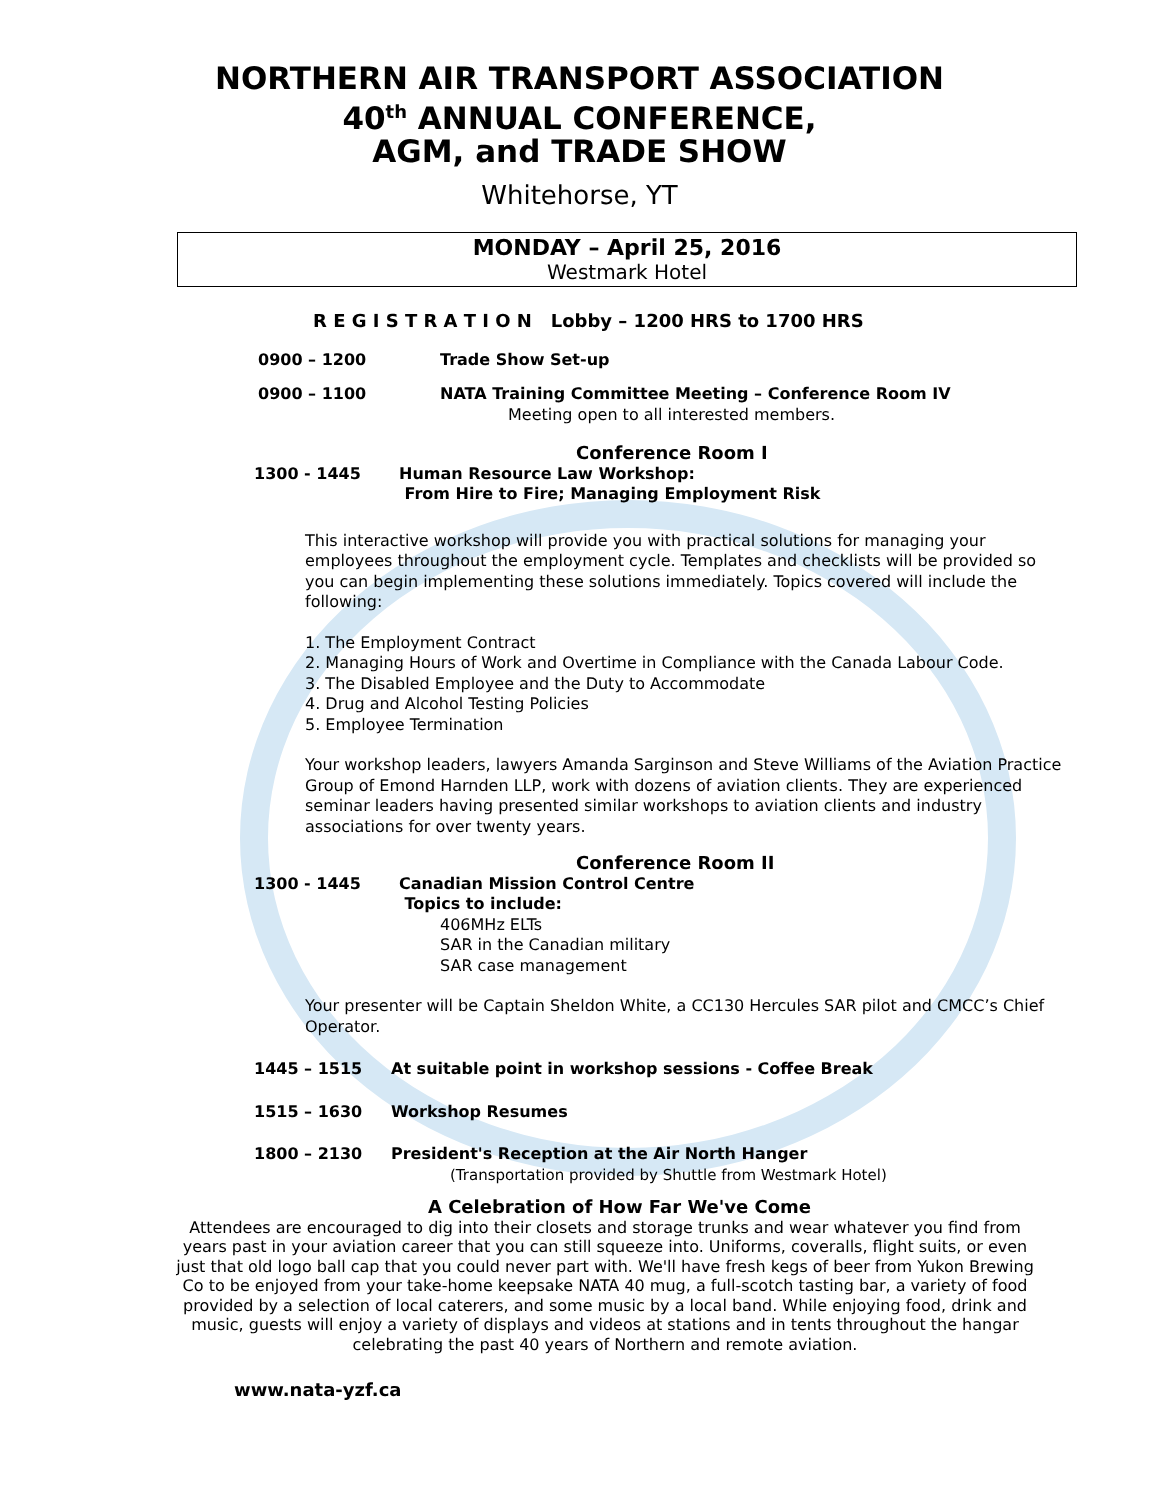NORTHERN AIR TRANSPORT ASSOCIATION
40<sup>th</sup> ANNUAL CONFERENCE,
AGM, and TRADE SHOW
Whitehorse, YT
MONDAY – April 25, 2016
Westmark Hotel
R E G I S T R A T I O N Lobby – 1200 HRS to 1700 HRS
0900 – 1200 Trade Show Set-up
0900 – 1100 NATA Training Committee Meeting – Conference Room IV
Meeting open to all interested members.
Conference Room I
1300 - 1445 Human Resource Law Workshop:
From Hire to Fire; Managing Employment Risk
This interactive workshop will provide you with practical solutions for managing your employees throughout the employment cycle. Templates and checklists will be provided so you can begin implementing these solutions immediately. Topics covered will include the following:
1. The Employment Contract
2. Managing Hours of Work and Overtime in Compliance with the Canada Labour Code.
3. The Disabled Employee and the Duty to Accommodate
4. Drug and Alcohol Testing Policies
5. Employee Termination
Your workshop leaders, lawyers Amanda Sarginson and Steve Williams of the Aviation Practice Group of Emond Harnden LLP, work with dozens of aviation clients. They are experienced seminar leaders having presented similar workshops to aviation clients and industry associations for over twenty years.
Conference Room II
1300 - 1445 Canadian Mission Control Centre
Topics to include:
406MHz ELTs
SAR in the Canadian military
SAR case management
Your presenter will be Captain Sheldon White, a CC130 Hercules SAR pilot and CMCC’s Chief Operator.
1445 – 1515 At suitable point in workshop sessions - Coffee Break
1515 – 1630 Workshop Resumes
1800 – 2130 President's Reception at the Air North Hanger
(Transportation provided by Shuttle from Westmark Hotel)
A Celebration of How Far We've Come
Attendees are encouraged to dig into their closets and storage trunks and wear whatever you find from years past in your aviation career that you can still squeeze into. Uniforms, coveralls, flight suits, or even just that old logo ball cap that you could never part with. We'll have fresh kegs of beer from Yukon Brewing Co to be enjoyed from your take-home keepsake NATA 40 mug, a full-scotch tasting bar, a variety of food provided by a selection of local caterers, and some music by a local band. While enjoying food, drink and music, guests will enjoy a variety of displays and videos at stations and in tents throughout the hangar celebrating the past 40 years of Northern and remote aviation.
www.nata-yzf.ca